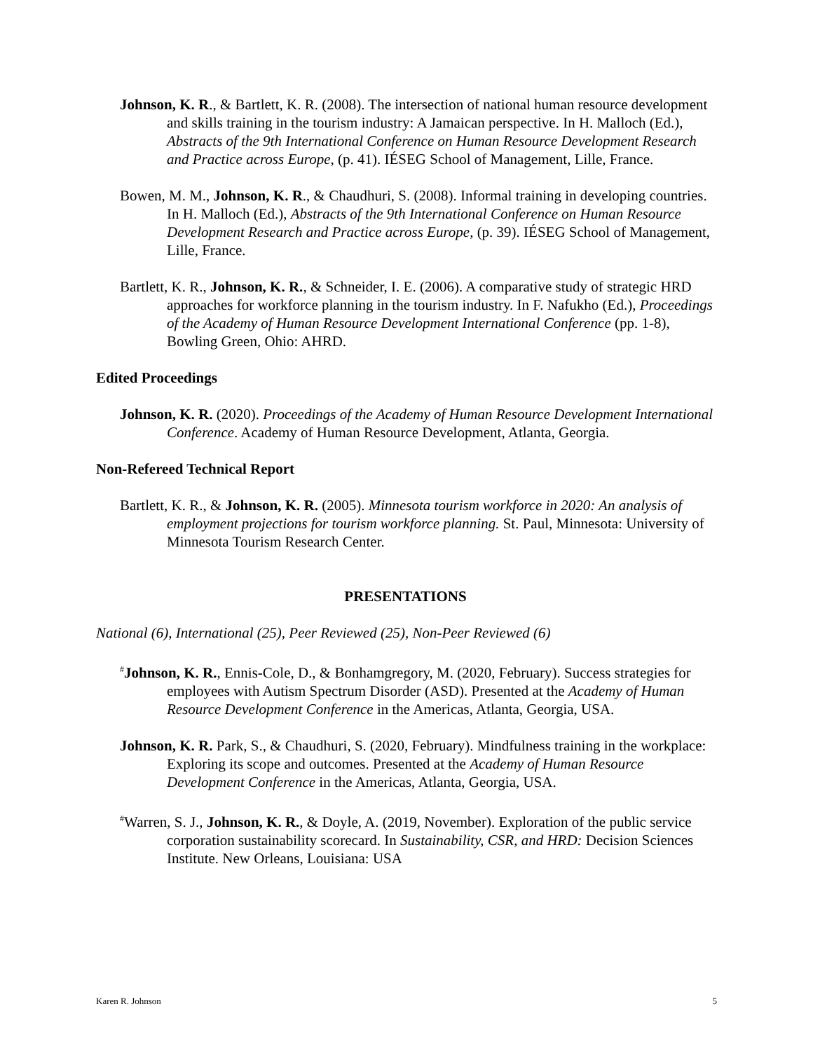Johnson, K. R., & Bartlett, K. R. (2008). The intersection of national human resource development and skills training in the tourism industry: A Jamaican perspective. In H. Malloch (Ed.), Abstracts of the 9th International Conference on Human Resource Development Research and Practice across Europe, (p. 41). IÉSEG School of Management, Lille, France.
Bowen, M. M., Johnson, K. R., & Chaudhuri, S. (2008). Informal training in developing countries. In H. Malloch (Ed.), Abstracts of the 9th International Conference on Human Resource Development Research and Practice across Europe, (p. 39). IÉSEG School of Management, Lille, France.
Bartlett, K. R., Johnson, K. R., & Schneider, I. E. (2006). A comparative study of strategic HRD approaches for workforce planning in the tourism industry. In F. Nafukho (Ed.), Proceedings of the Academy of Human Resource Development International Conference (pp. 1-8), Bowling Green, Ohio: AHRD.
Edited Proceedings
Johnson, K. R. (2020). Proceedings of the Academy of Human Resource Development International Conference. Academy of Human Resource Development, Atlanta, Georgia.
Non-Refereed Technical Report
Bartlett, K. R., & Johnson, K. R. (2005). Minnesota tourism workforce in 2020: An analysis of employment projections for tourism workforce planning. St. Paul, Minnesota: University of Minnesota Tourism Research Center.
PRESENTATIONS
National (6), International (25), Peer Reviewed (25), Non-Peer Reviewed (6)
<sup>#</sup> Johnson, K. R., Ennis-Cole, D., & Bonhamgregory, M. (2020, February). Success strategies for employees with Autism Spectrum Disorder (ASD). Presented at the Academy of Human Resource Development Conference in the Americas, Atlanta, Georgia, USA.
Johnson, K. R. Park, S., & Chaudhuri, S. (2020, February). Mindfulness training in the workplace: Exploring its scope and outcomes. Presented at the Academy of Human Resource Development Conference in the Americas, Atlanta, Georgia, USA.
<sup>#</sup> Warren, S. J., Johnson, K. R., & Doyle, A. (2019, November). Exploration of the public service corporation sustainability scorecard. In Sustainability, CSR, and HRD: Decision Sciences Institute. New Orleans, Louisiana: USA
Karen R. Johnson 5